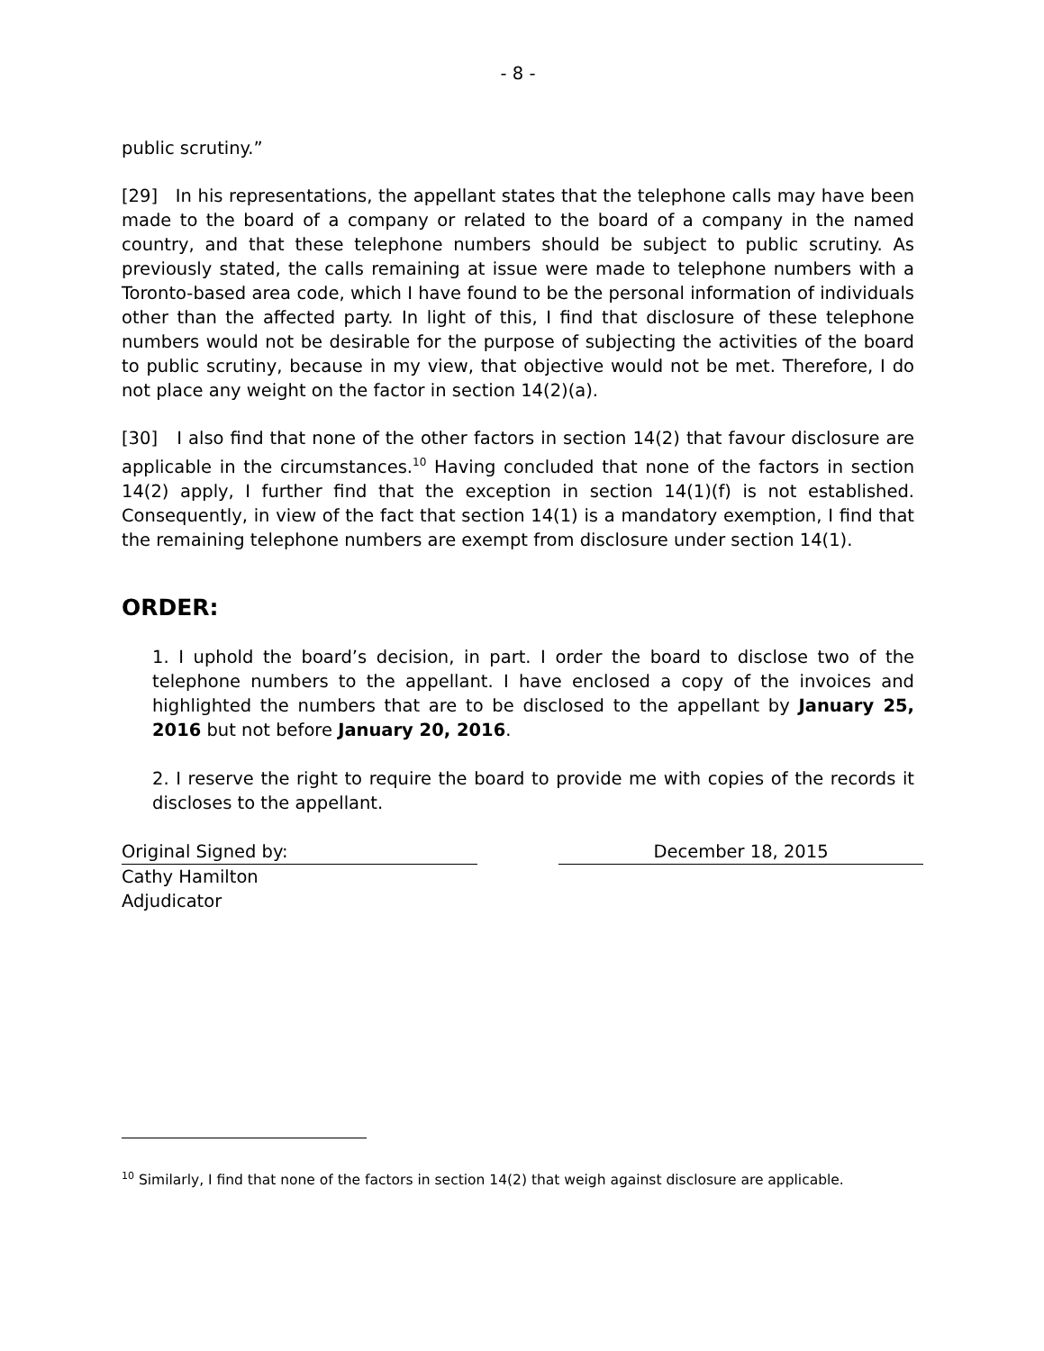- 8 -
public scrutiny.”
[29] In his representations, the appellant states that the telephone calls may have been made to the board of a company or related to the board of a company in the named country, and that these telephone numbers should be subject to public scrutiny. As previously stated, the calls remaining at issue were made to telephone numbers with a Toronto-based area code, which I have found to be the personal information of individuals other than the affected party. In light of this, I find that disclosure of these telephone numbers would not be desirable for the purpose of subjecting the activities of the board to public scrutiny, because in my view, that objective would not be met. Therefore, I do not place any weight on the factor in section 14(2)(a).
[30] I also find that none of the other factors in section 14(2) that favour disclosure are applicable in the circumstances.<sup>10</sup> Having concluded that none of the factors in section 14(2) apply, I further find that the exception in section 14(1)(f) is not established. Consequently, in view of the fact that section 14(1) is a mandatory exemption, I find that the remaining telephone numbers are exempt from disclosure under section 14(1).
ORDER:
1. I uphold the board’s decision, in part. I order the board to disclose two of the telephone numbers to the appellant. I have enclosed a copy of the invoices and highlighted the numbers that are to be disclosed to the appellant by January 25, 2016 but not before January 20, 2016.
2. I reserve the right to require the board to provide me with copies of the records it discloses to the appellant.
Original Signed by: December 18, 2015
Cathy Hamilton
Adjudicator
<sup>10</sup> Similarly, I find that none of the factors in section 14(2) that weigh against disclosure are applicable.